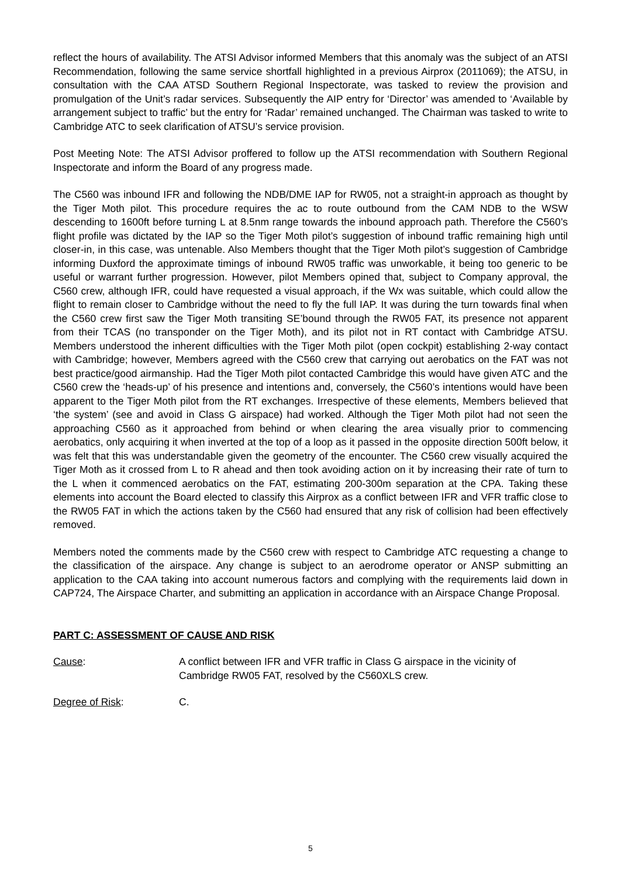reflect the hours of availability. The ATSI Advisor informed Members that this anomaly was the subject of an ATSI Recommendation, following the same service shortfall highlighted in a previous Airprox (2011069); the ATSU, in consultation with the CAA ATSD Southern Regional Inspectorate, was tasked to review the provision and promulgation of the Unit’s radar services. Subsequently the AIP entry for ‘Director’ was amended to ‘Available by arrangement subject to traffic’ but the entry for ‘Radar’ remained unchanged. The Chairman was tasked to write to Cambridge ATC to seek clarification of ATSU’s service provision.
Post Meeting Note: The ATSI Advisor proffered to follow up the ATSI recommendation with Southern Regional Inspectorate and inform the Board of any progress made.
The C560 was inbound IFR and following the NDB/DME IAP for RW05, not a straight-in approach as thought by the Tiger Moth pilot. This procedure requires the ac to route outbound from the CAM NDB to the WSW descending to 1600ft before turning L at 8.5nm range towards the inbound approach path. Therefore the C560’s flight profile was dictated by the IAP so the Tiger Moth pilot’s suggestion of inbound traffic remaining high until closer-in, in this case, was untenable. Also Members thought that the Tiger Moth pilot’s suggestion of Cambridge informing Duxford the approximate timings of inbound RW05 traffic was unworkable, it being too generic to be useful or warrant further progression. However, pilot Members opined that, subject to Company approval, the C560 crew, although IFR, could have requested a visual approach, if the Wx was suitable, which could allow the flight to remain closer to Cambridge without the need to fly the full IAP. It was during the turn towards final when the C560 crew first saw the Tiger Moth transiting SE’bound through the RW05 FAT, its presence not apparent from their TCAS (no transponder on the Tiger Moth), and its pilot not in RT contact with Cambridge ATSU. Members understood the inherent difficulties with the Tiger Moth pilot (open cockpit) establishing 2-way contact with Cambridge; however, Members agreed with the C560 crew that carrying out aerobatics on the FAT was not best practice/good airmanship. Had the Tiger Moth pilot contacted Cambridge this would have given ATC and the C560 crew the ‘heads-up’ of his presence and intentions and, conversely, the C560’s intentions would have been apparent to the Tiger Moth pilot from the RT exchanges. Irrespective of these elements, Members believed that ‘the system’ (see and avoid in Class G airspace) had worked. Although the Tiger Moth pilot had not seen the approaching C560 as it approached from behind or when clearing the area visually prior to commencing aerobatics, only acquiring it when inverted at the top of a loop as it passed in the opposite direction 500ft below, it was felt that this was understandable given the geometry of the encounter. The C560 crew visually acquired the Tiger Moth as it crossed from L to R ahead and then took avoiding action on it by increasing their rate of turn to the L when it commenced aerobatics on the FAT, estimating 200-300m separation at the CPA. Taking these elements into account the Board elected to classify this Airprox as a conflict between IFR and VFR traffic close to the RW05 FAT in which the actions taken by the C560 had ensured that any risk of collision had been effectively removed.
Members noted the comments made by the C560 crew with respect to Cambridge ATC requesting a change to the classification of the airspace. Any change is subject to an aerodrome operator or ANSP submitting an application to the CAA taking into account numerous factors and complying with the requirements laid down in CAP724, The Airspace Charter, and submitting an application in accordance with an Airspace Change Proposal.
PART C: ASSESSMENT OF CAUSE AND RISK
Cause: A conflict between IFR and VFR traffic in Class G airspace in the vicinity of Cambridge RW05 FAT, resolved by the C560XLS crew.
Degree of Risk: C.
5